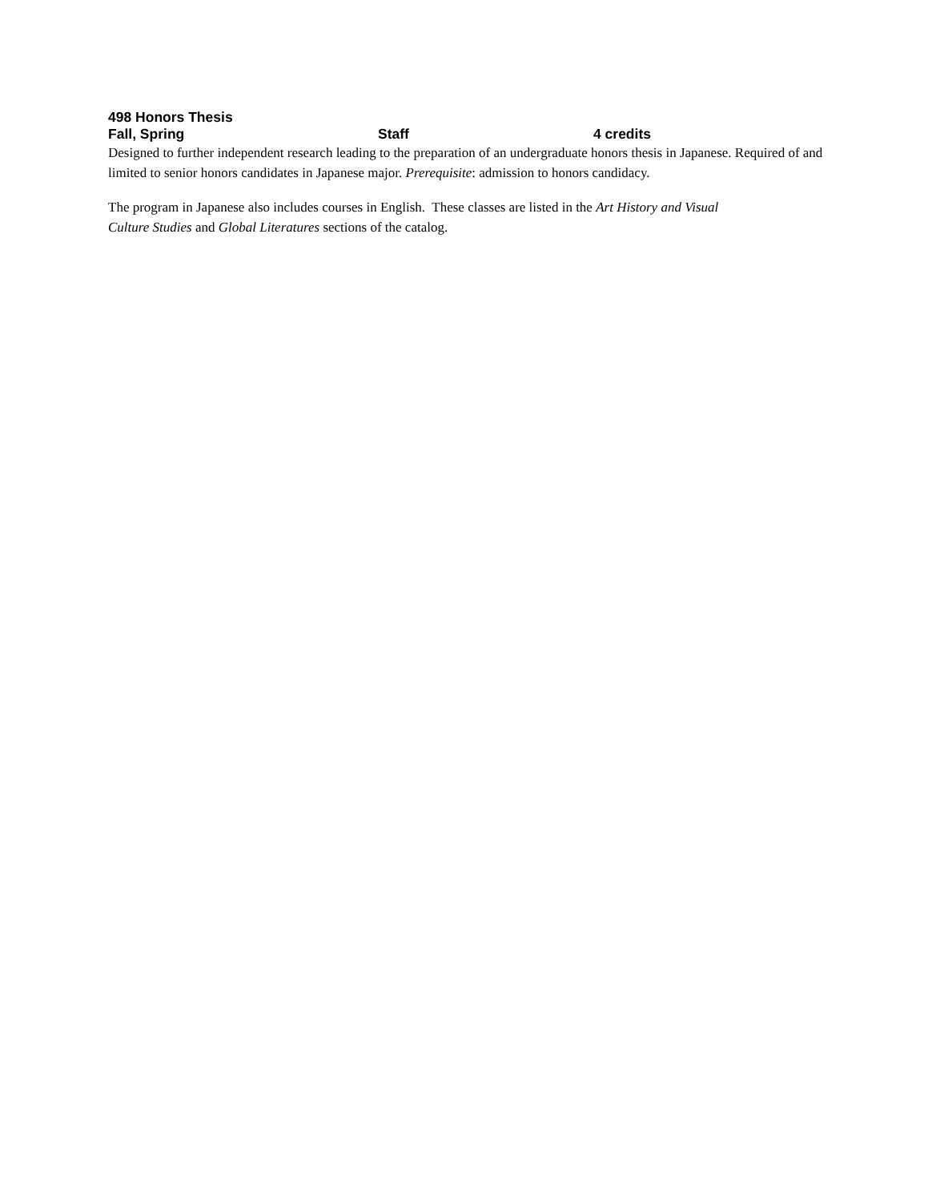498 Honors Thesis
Fall, Spring Staff 4 credits
Designed to further independent research leading to the preparation of an undergraduate honors thesis in Japanese. Required of and limited to senior honors candidates in Japanese major. Prerequisite: admission to honors candidacy.
The program in Japanese also includes courses in English. These classes are listed in the Art History and Visual
Culture Studies and Global Literatures sections of the catalog.